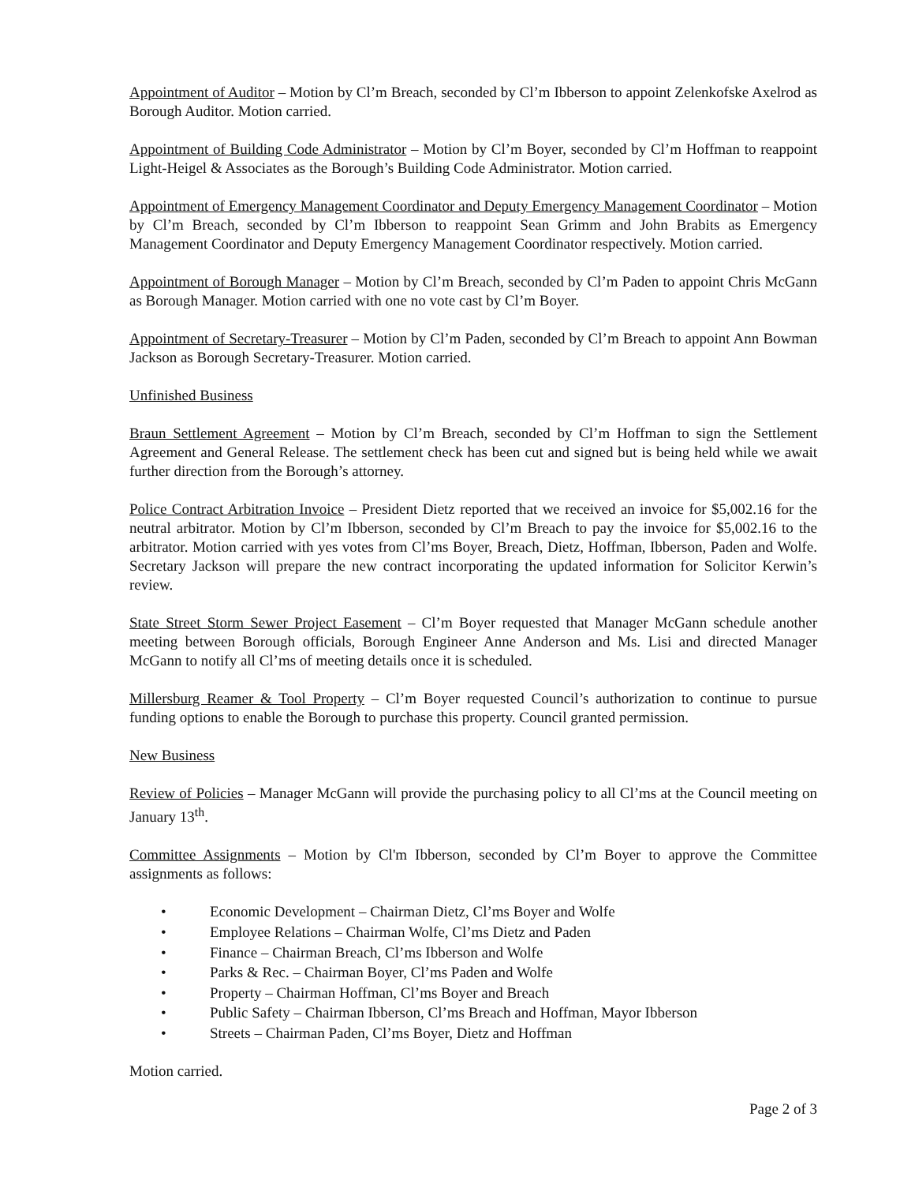Appointment of Auditor – Motion by Cl’m Breach, seconded by Cl’m Ibberson to appoint Zelenkofske Axelrod as Borough Auditor. Motion carried.
Appointment of Building Code Administrator – Motion by Cl’m Boyer, seconded by Cl’m Hoffman to reappoint Light-Heigel & Associates as the Borough’s Building Code Administrator. Motion carried.
Appointment of Emergency Management Coordinator and Deputy Emergency Management Coordinator – Motion by Cl’m Breach, seconded by Cl’m Ibberson to reappoint Sean Grimm and John Brabits as Emergency Management Coordinator and Deputy Emergency Management Coordinator respectively. Motion carried.
Appointment of Borough Manager – Motion by Cl’m Breach, seconded by Cl’m Paden to appoint Chris McGann as Borough Manager. Motion carried with one no vote cast by Cl’m Boyer.
Appointment of Secretary-Treasurer – Motion by Cl’m Paden, seconded by Cl’m Breach to appoint Ann Bowman Jackson as Borough Secretary-Treasurer. Motion carried.
Unfinished Business
Braun Settlement Agreement – Motion by Cl’m Breach, seconded by Cl’m Hoffman to sign the Settlement Agreement and General Release. The settlement check has been cut and signed but is being held while we await further direction from the Borough’s attorney.
Police Contract Arbitration Invoice – President Dietz reported that we received an invoice for $5,002.16 for the neutral arbitrator. Motion by Cl’m Ibberson, seconded by Cl’m Breach to pay the invoice for $5,002.16 to the arbitrator. Motion carried with yes votes from Cl’ms Boyer, Breach, Dietz, Hoffman, Ibberson, Paden and Wolfe. Secretary Jackson will prepare the new contract incorporating the updated information for Solicitor Kerwin’s review.
State Street Storm Sewer Project Easement – Cl’m Boyer requested that Manager McGann schedule another meeting between Borough officials, Borough Engineer Anne Anderson and Ms. Lisi and directed Manager McGann to notify all Cl’ms of meeting details once it is scheduled.
Millersburg Reamer & Tool Property – Cl’m Boyer requested Council’s authorization to continue to pursue funding options to enable the Borough to purchase this property. Council granted permission.
New Business
Review of Policies – Manager McGann will provide the purchasing policy to all Cl’ms at the Council meeting on January 13<sup>th</sup>.
Committee Assignments – Motion by Cl'm Ibberson, seconded by Cl’m Boyer to approve the Committee assignments as follows:
• Economic Development – Chairman Dietz, Cl’ms Boyer and Wolfe
• Employee Relations – Chairman Wolfe, Cl’ms Dietz and Paden
• Finance – Chairman Breach, Cl’ms Ibberson and Wolfe
• Parks & Rec. – Chairman Boyer, Cl’ms Paden and Wolfe
• Property – Chairman Hoffman, Cl’ms Boyer and Breach
• Public Safety – Chairman Ibberson, Cl’ms Breach and Hoffman, Mayor Ibberson
• Streets – Chairman Paden, Cl’ms Boyer, Dietz and Hoffman
Motion carried.
Page 2 of 3